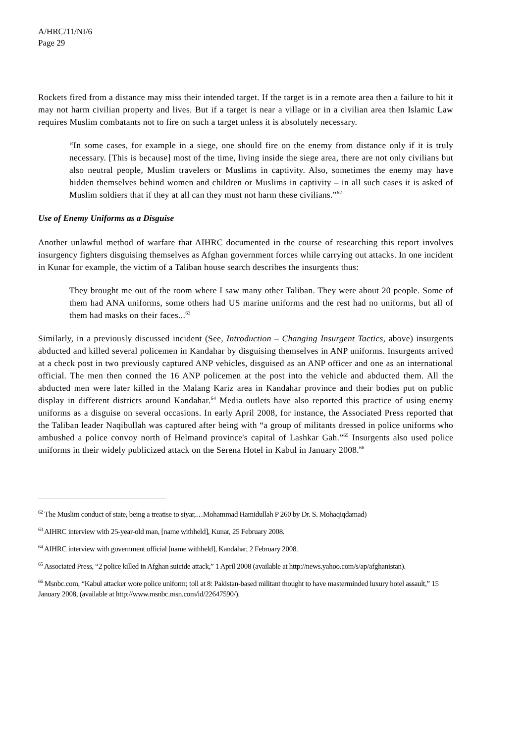A/HRC/11/NI/6
Page 29
Rockets fired from a distance may miss their intended target. If the target is in a remote area then a failure to hit it may not harm civilian property and lives. But if a target is near a village or in a civilian area then Islamic Law requires Muslim combatants not to fire on such a target unless it is absolutely necessary.
“In some cases, for example in a siege, one should fire on the enemy from distance only if it is truly necessary. [This is because] most of the time, living inside the siege area, there are not only civilians but also neutral people, Muslim travelers or Muslims in captivity. Also, sometimes the enemy may have hidden themselves behind women and children or Muslims in captivity – in all such cases it is asked of Muslim soldiers that if they at all can they must not harm these civilians.”<sup>62</sup>
Use of Enemy Uniforms as a Disguise
Another unlawful method of warfare that AIHRC documented in the course of researching this report involves insurgency fighters disguising themselves as Afghan government forces while carrying out attacks. In one incident in Kunar for example, the victim of a Taliban house search describes the insurgents thus:
They brought me out of the room where I saw many other Taliban. They were about 20 people. Some of them had ANA uniforms, some others had US marine uniforms and the rest had no uniforms, but all of them had masks on their faces...<sup>63</sup>
Similarly, in a previously discussed incident (See, Introduction – Changing Insurgent Tactics, above) insurgents abducted and killed several policemen in Kandahar by disguising themselves in ANP uniforms. Insurgents arrived at a check post in two previously captured ANP vehicles, disguised as an ANP officer and one as an international official. The men then conned the 16 ANP policemen at the post into the vehicle and abducted them. All the abducted men were later killed in the Malang Kariz area in Kandahar province and their bodies put on public display in different districts around Kandahar.<sup>64</sup> Media outlets have also reported this practice of using enemy uniforms as a disguise on several occasions. In early April 2008, for instance, the Associated Press reported that the Taliban leader Naqibullah was captured after being with “a group of militants dressed in police uniforms who ambushed a police convoy north of Helmand province's capital of Lashkar Gah.”<sup>65</sup> Insurgents also used police uniforms in their widely publicized attack on the Serena Hotel in Kabul in January 2008.<sup>66</sup>
<sup>62</sup> The Muslim conduct of state, being a treatise to siyar,…Mohammad Hamidullah P 260 by Dr. S. Mohaqiqdamad)
<sup>63</sup> AIHRC interview with 25-year-old man, [name withheld], Kunar, 25 February 2008.
<sup>64</sup> AIHRC interview with government official [name withheld], Kandahar, 2 February 2008.
<sup>65</sup> Associated Press, “2 police killed in Afghan suicide attack,” 1 April 2008 (available at http://news.yahoo.com/s/ap/afghanistan).
<sup>66</sup> Msnbc.com, “Kabul attacker wore police uniform; toll at 8: Pakistan-based militant thought to have masterminded luxury hotel assault,” 15 January 2008, (available at http://www.msnbc.msn.com/id/22647590/).